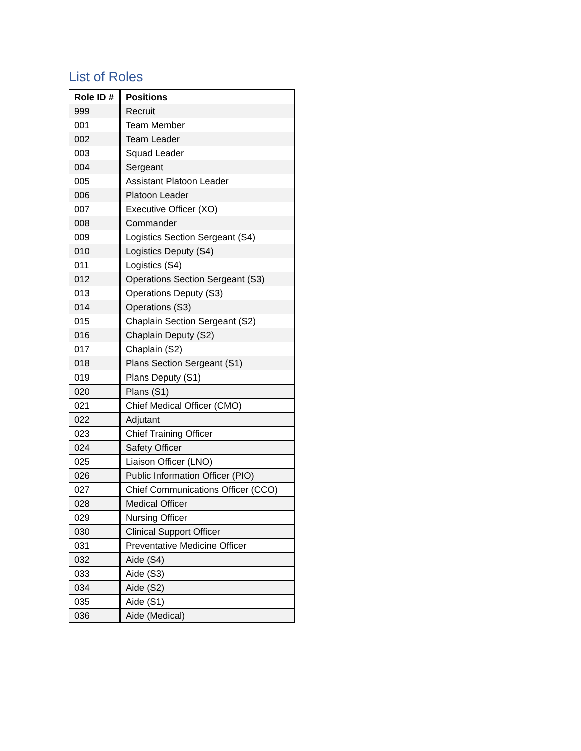List of Roles
| Role ID # | Positions |
| --- | --- |
| 999 | Recruit |
| 001 | Team Member |
| 002 | Team Leader |
| 003 | Squad Leader |
| 004 | Sergeant |
| 005 | Assistant Platoon Leader |
| 006 | Platoon Leader |
| 007 | Executive Officer (XO) |
| 008 | Commander |
| 009 | Logistics Section Sergeant (S4) |
| 010 | Logistics Deputy (S4) |
| 011 | Logistics (S4) |
| 012 | Operations Section Sergeant (S3) |
| 013 | Operations Deputy (S3) |
| 014 | Operations (S3) |
| 015 | Chaplain Section Sergeant (S2) |
| 016 | Chaplain Deputy (S2) |
| 017 | Chaplain (S2) |
| 018 | Plans Section Sergeant (S1) |
| 019 | Plans Deputy (S1) |
| 020 | Plans (S1) |
| 021 | Chief Medical Officer (CMO) |
| 022 | Adjutant |
| 023 | Chief Training Officer |
| 024 | Safety Officer |
| 025 | Liaison Officer (LNO) |
| 026 | Public Information Officer (PIO) |
| 027 | Chief Communications Officer (CCO) |
| 028 | Medical Officer |
| 029 | Nursing Officer |
| 030 | Clinical Support Officer |
| 031 | Preventative Medicine Officer |
| 032 | Aide (S4) |
| 033 | Aide (S3) |
| 034 | Aide (S2) |
| 035 | Aide (S1) |
| 036 | Aide (Medical) |